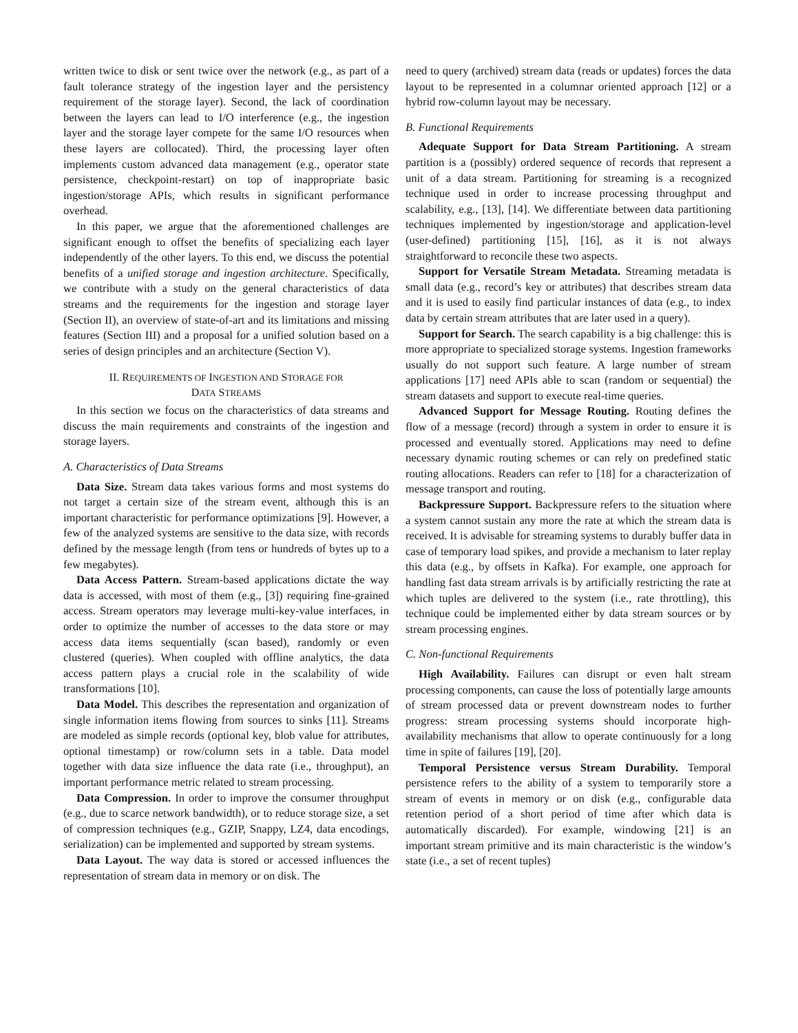written twice to disk or sent twice over the network (e.g., as part of a fault tolerance strategy of the ingestion layer and the persistency requirement of the storage layer). Second, the lack of coordination between the layers can lead to I/O interference (e.g., the ingestion layer and the storage layer compete for the same I/O resources when these layers are collocated). Third, the processing layer often implements custom advanced data management (e.g., operator state persistence, checkpoint-restart) on top of inappropriate basic ingestion/storage APIs, which results in significant performance overhead.
In this paper, we argue that the aforementioned challenges are significant enough to offset the benefits of specializing each layer independently of the other layers. To this end, we discuss the potential benefits of a unified storage and ingestion architecture. Specifically, we contribute with a study on the general characteristics of data streams and the requirements for the ingestion and storage layer (Section II), an overview of state-of-art and its limitations and missing features (Section III) and a proposal for a unified solution based on a series of design principles and an architecture (Section V).
II. REQUIREMENTS OF INGESTION AND STORAGE FOR
DATA STREAMS
In this section we focus on the characteristics of data streams and discuss the main requirements and constraints of the ingestion and storage layers.
A. Characteristics of Data Streams
Data Size. Stream data takes various forms and most systems do not target a certain size of the stream event, although this is an important characteristic for performance optimizations [9]. However, a few of the analyzed systems are sensitive to the data size, with records defined by the message length (from tens or hundreds of bytes up to a few megabytes).
Data Access Pattern. Stream-based applications dictate the way data is accessed, with most of them (e.g., [3]) requiring fine-grained access. Stream operators may leverage multi-key-value interfaces, in order to optimize the number of accesses to the data store or may access data items sequentially (scan based), randomly or even clustered (queries). When coupled with offline analytics, the data access pattern plays a crucial role in the scalability of wide transformations [10].
Data Model. This describes the representation and organization of single information items flowing from sources to sinks [11]. Streams are modeled as simple records (optional key, blob value for attributes, optional timestamp) or row/column sets in a table. Data model together with data size influence the data rate (i.e., throughput), an important performance metric related to stream processing.
Data Compression. In order to improve the consumer throughput (e.g., due to scarce network bandwidth), or to reduce storage size, a set of compression techniques (e.g., GZIP, Snappy, LZ4, data encodings, serialization) can be implemented and supported by stream systems.
Data Layout. The way data is stored or accessed influences the representation of stream data in memory or on disk. The
need to query (archived) stream data (reads or updates) forces the data layout to be represented in a columnar oriented approach [12] or a hybrid row-column layout may be necessary.
B. Functional Requirements
Adequate Support for Data Stream Partitioning. A stream partition is a (possibly) ordered sequence of records that represent a unit of a data stream. Partitioning for streaming is a recognized technique used in order to increase processing throughput and scalability, e.g., [13], [14]. We differentiate between data partitioning techniques implemented by ingestion/storage and application-level (user-defined) partitioning [15], [16], as it is not always straightforward to reconcile these two aspects.
Support for Versatile Stream Metadata. Streaming metadata is small data (e.g., record’s key or attributes) that describes stream data and it is used to easily find particular instances of data (e.g., to index data by certain stream attributes that are later used in a query).
Support for Search. The search capability is a big challenge: this is more appropriate to specialized storage systems. Ingestion frameworks usually do not support such feature. A large number of stream applications [17] need APIs able to scan (random or sequential) the stream datasets and support to execute real-time queries.
Advanced Support for Message Routing. Routing defines the flow of a message (record) through a system in order to ensure it is processed and eventually stored. Applications may need to define necessary dynamic routing schemes or can rely on predefined static routing allocations. Readers can refer to [18] for a characterization of message transport and routing.
Backpressure Support. Backpressure refers to the situation where a system cannot sustain any more the rate at which the stream data is received. It is advisable for streaming systems to durably buffer data in case of temporary load spikes, and provide a mechanism to later replay this data (e.g., by offsets in Kafka). For example, one approach for handling fast data stream arrivals is by artificially restricting the rate at which tuples are delivered to the system (i.e., rate throttling), this technique could be implemented either by data stream sources or by stream processing engines.
C. Non-functional Requirements
High Availability. Failures can disrupt or even halt stream processing components, can cause the loss of potentially large amounts of stream processed data or prevent downstream nodes to further progress: stream processing systems should incorporate high-availability mechanisms that allow to operate continuously for a long time in spite of failures [19], [20].
Temporal Persistence versus Stream Durability. Temporal persistence refers to the ability of a system to temporarily store a stream of events in memory or on disk (e.g., configurable data retention period of a short period of time after which data is automatically discarded). For example, windowing [21] is an important stream primitive and its main characteristic is the window’s state (i.e., a set of recent tuples)